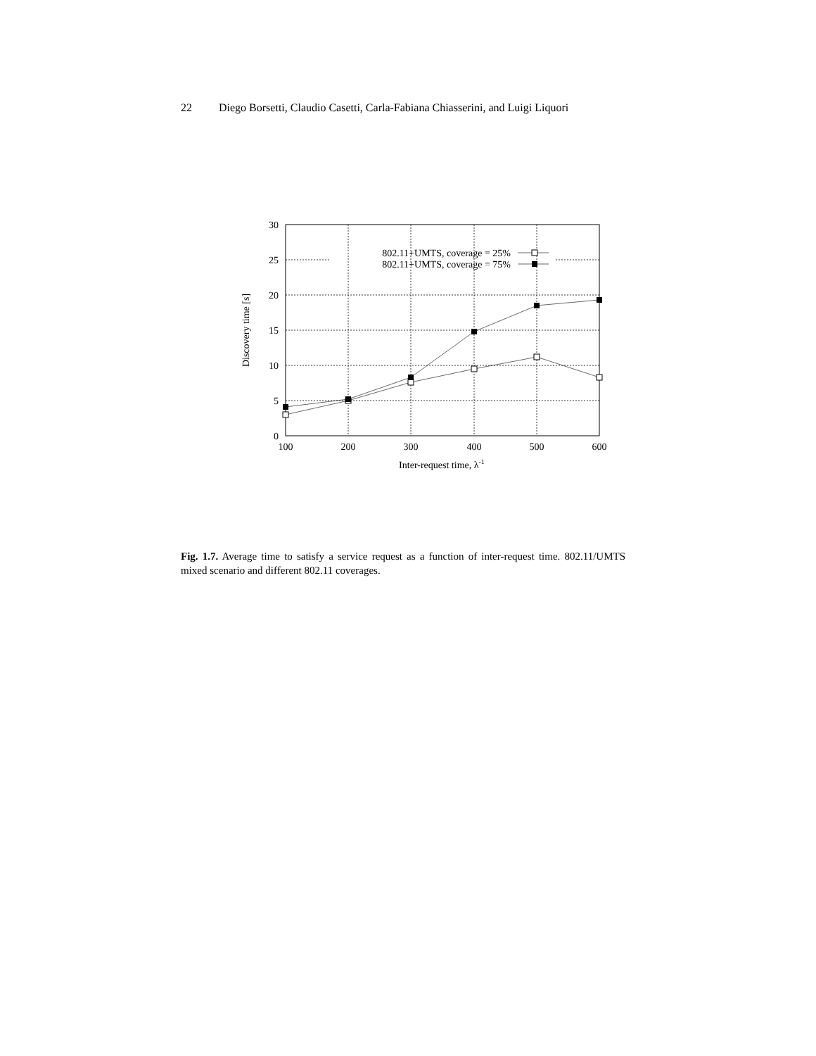22 Diego Borsetti, Claudio Casetti, Carla-Fabiana Chiasserini, and Luigi Liquori
0
5
10
15
20
25
30
100
200
300
400
500
600
Inter-request time, λ-1
Discovery time [s]
802.11+UMTS, coverage = 25%
802.11+UMTS, coverage = 75%
Fig. 1.7. Average time to satisfy a service request as a function of inter-request time. 802.11/UMTS mixed scenario and different 802.11 coverages.